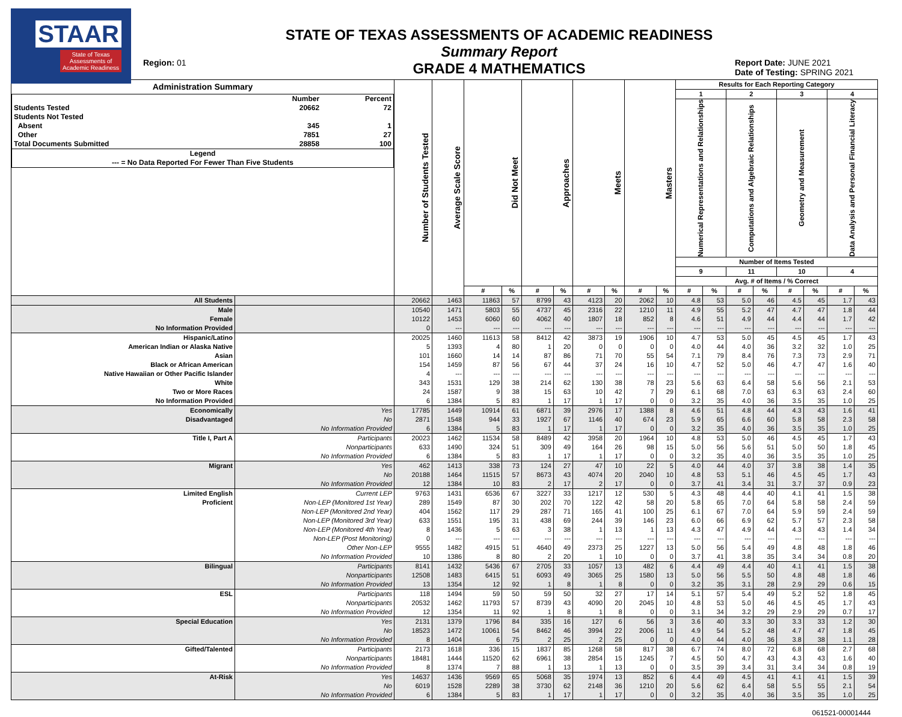STAAR
State of Texas
Assessments of
Academic Readiness
Region: 01
STATE OF TEXAS ASSESSMENTS OF ACADEMIC READINESS
Summary Report
GRADE 4 MATHEMATICS
Report Date: JUNE 2021
Date of Testing: SPRING 2021
| Administration Summary / / Number / Percent / / --- / --- / --- / / Students Tested / 20662 / 72 / / Students Not Tested / / / / Absent / 345 / 1 / / Other / 7851 / 27 / / Total Documents Submitted / 28858 / 100 / / Legend / / / / --- = No Data Reported For Fewer Than Five Students / / / | | Number of Students Tested | Average Scale Score | Did Not Meet | | Approaches | | Meets | | Masters | | Results for Each Reporting Category | | | | | | | |
| --- | --- | --- | --- | --- | --- | --- | --- | --- | --- | --- | --- | --- | --- | --- | --- | --- | --- | --- | --- |
| | | | | | | | | | | | | 1 | | 2 | | 3 | | 4 | |
| | | | | | | | | | | | | Numerical Representations and Relationships | | Computations and Algebraic Relationships | | Geometry and Measurement | | Data Analysis and Personal Financial Literacy | |
| | | | | | | | | | | | | Number of Items Tested | | | | | | | |
| | | | | | | | | | | | | 9 | | 11 | | 10 | | 4 | |
| | | | | | | | | | | | | Avg. # of Items / % Correct | | | | | | | |
| | | | | # | % | # | % | # | % | # | % | # | % | # | % | # | % | # | % |
| All Students | | 20662 | 1463 | 11863 | 57 | 8799 | 43 | 4123 | 20 | 2062 | 10 | 4.8 | 53 | 5.0 | 46 | 4.5 | 45 | 1.7 | 43 |
| Male | | 10540 | 1471 | 5803 | 55 | 4737 | 45 | 2316 | 22 | 1210 | 11 | 4.9 | 55 | 5.2 | 47 | 4.7 | 47 | 1.8 | 44 |
| Female | | 10122 | 1453 | 6060 | 60 | 4062 | 40 | 1807 | 18 | 852 | 8 | 4.6 | 51 | 4.9 | 44 | 4.4 | 44 | 1.7 | 42 |
| No Information Provided | | 0 | --- | --- | --- | --- | --- | --- | --- | --- | --- | --- | --- | --- | --- | --- | --- | --- | --- |
| Hispanic/Latino | | 20025 | 1460 | 11613 | 58 | 8412 | 42 | 3873 | 19 | 1906 | 10 | 4.7 | 53 | 5.0 | 45 | 4.5 | 45 | 1.7 | 43 |
| American Indian or Alaska Native | | 5 | 1393 | 4 | 80 | 1 | 20 | 0 | 0 | 0 | 0 | 4.0 | 44 | 4.0 | 36 | 3.2 | 32 | 1.0 | 25 |
| Asian | | 101 | 1660 | 14 | 14 | 87 | 86 | 71 | 70 | 55 | 54 | 7.1 | 79 | 8.4 | 76 | 7.3 | 73 | 2.9 | 71 |
| Black or African American | | 154 | 1459 | 87 | 56 | 67 | 44 | 37 | 24 | 16 | 10 | 4.7 | 52 | 5.0 | 46 | 4.7 | 47 | 1.6 | 40 |
| Native Hawaiian or Other Pacific Islander | | 4 | --- | --- | --- | --- | --- | --- | --- | --- | --- | --- | --- | --- | --- | --- | --- | --- | --- |
| White | | 343 | 1531 | 129 | 38 | 214 | 62 | 130 | 38 | 78 | 23 | 5.6 | 63 | 6.4 | 58 | 5.6 | 56 | 2.1 | 53 |
| Two or More Races | | 24 | 1587 | 9 | 38 | 15 | 63 | 10 | 42 | 7 | 29 | 6.1 | 68 | 7.0 | 63 | 6.3 | 63 | 2.4 | 60 |
| No Information Provided | | 6 | 1384 | 5 | 83 | 1 | 17 | 1 | 17 | 0 | 0 | 3.2 | 35 | 4.0 | 36 | 3.5 | 35 | 1.0 | 25 |
| Economically | Yes | 17785 | 1449 | 10914 | 61 | 6871 | 39 | 2976 | 17 | 1388 | 8 | 4.6 | 51 | 4.8 | 44 | 4.3 | 43 | 1.6 | 41 |
| Disadvantaged | No | 2871 | 1548 | 944 | 33 | 1927 | 67 | 1146 | 40 | 674 | 23 | 5.9 | 65 | 6.6 | 60 | 5.8 | 58 | 2.3 | 58 |
| | No Information Provided | 6 | 1384 | 5 | 83 | 1 | 17 | 1 | 17 | 0 | 0 | 3.2 | 35 | 4.0 | 36 | 3.5 | 35 | 1.0 | 25 |
| Title I, Part A | Participants | 20023 | 1462 | 11534 | 58 | 8489 | 42 | 3958 | 20 | 1964 | 10 | 4.8 | 53 | 5.0 | 46 | 4.5 | 45 | 1.7 | 43 |
| | Nonparticipants | 633 | 1490 | 324 | 51 | 309 | 49 | 164 | 26 | 98 | 15 | 5.0 | 56 | 5.6 | 51 | 5.0 | 50 | 1.8 | 45 |
| | No Information Provided | 6 | 1384 | 5 | 83 | 1 | 17 | 1 | 17 | 0 | 0 | 3.2 | 35 | 4.0 | 36 | 3.5 | 35 | 1.0 | 25 |
| Migrant | Yes | 462 | 1413 | 338 | 73 | 124 | 27 | 47 | 10 | 22 | 5 | 4.0 | 44 | 4.0 | 37 | 3.8 | 38 | 1.4 | 35 |
| | No | 20188 | 1464 | 11515 | 57 | 8673 | 43 | 4074 | 20 | 2040 | 10 | 4.8 | 53 | 5.1 | 46 | 4.5 | 45 | 1.7 | 43 |
| | No Information Provided | 12 | 1384 | 10 | 83 | 2 | 17 | 2 | 17 | 0 | 0 | 3.7 | 41 | 3.4 | 31 | 3.7 | 37 | 0.9 | 23 |
| Limited English | Current LEP | 9763 | 1431 | 6536 | 67 | 3227 | 33 | 1217 | 12 | 530 | 5 | 4.3 | 48 | 4.4 | 40 | 4.1 | 41 | 1.5 | 38 |
| Proficient | Non-LEP (Monitored 1st Year) | 289 | 1549 | 87 | 30 | 202 | 70 | 122 | 42 | 58 | 20 | 5.8 | 65 | 7.0 | 64 | 5.8 | 58 | 2.4 | 59 |
| | Non-LEP (Monitored 2nd Year) | 404 | 1562 | 117 | 29 | 287 | 71 | 165 | 41 | 100 | 25 | 6.1 | 67 | 7.0 | 64 | 5.9 | 59 | 2.4 | 59 |
| | Non-LEP (Monitored 3rd Year) | 633 | 1551 | 195 | 31 | 438 | 69 | 244 | 39 | 146 | 23 | 6.0 | 66 | 6.9 | 62 | 5.7 | 57 | 2.3 | 58 |
| | Non-LEP (Monitored 4th Year) | 8 | 1436 | 5 | 63 | 3 | 38 | 1 | 13 | 1 | 13 | 4.3 | 47 | 4.9 | 44 | 4.3 | 43 | 1.4 | 34 |
| | Non-LEP (Post Monitoring) | 0 | --- | --- | --- | --- | --- | --- | --- | --- | --- | --- | --- | --- | --- | --- | --- | --- | --- |
| | Other Non-LEP | 9555 | 1482 | 4915 | 51 | 4640 | 49 | 2373 | 25 | 1227 | 13 | 5.0 | 56 | 5.4 | 49 | 4.8 | 48 | 1.8 | 46 |
| | No Information Provided | 10 | 1386 | 8 | 80 | 2 | 20 | 1 | 10 | 0 | 0 | 3.7 | 41 | 3.8 | 35 | 3.4 | 34 | 0.8 | 20 |
| Bilingual | Participants | 8141 | 1432 | 5436 | 67 | 2705 | 33 | 1057 | 13 | 482 | 6 | 4.4 | 49 | 4.4 | 40 | 4.1 | 41 | 1.5 | 38 |
| | Nonparticipants | 12508 | 1483 | 6415 | 51 | 6093 | 49 | 3065 | 25 | 1580 | 13 | 5.0 | 56 | 5.5 | 50 | 4.8 | 48 | 1.8 | 46 |
| | No Information Provided | 13 | 1354 | 12 | 92 | 1 | 8 | 1 | 8 | 0 | 0 | 3.2 | 35 | 3.1 | 28 | 2.9 | 29 | 0.6 | 15 |
| ESL | Participants | 118 | 1494 | 59 | 50 | 59 | 50 | 32 | 27 | 17 | 14 | 5.1 | 57 | 5.4 | 49 | 5.2 | 52 | 1.8 | 45 |
| | Nonparticipants | 20532 | 1462 | 11793 | 57 | 8739 | 43 | 4090 | 20 | 2045 | 10 | 4.8 | 53 | 5.0 | 46 | 4.5 | 45 | 1.7 | 43 |
| | No Information Provided | 12 | 1354 | 11 | 92 | 1 | 8 | 1 | 8 | 0 | 0 | 3.1 | 34 | 3.2 | 29 | 2.9 | 29 | 0.7 | 17 |
| Special Education | Yes | 2131 | 1379 | 1796 | 84 | 335 | 16 | 127 | 6 | 56 | 3 | 3.6 | 40 | 3.3 | 30 | 3.3 | 33 | 1.2 | 30 |
| | No | 18523 | 1472 | 10061 | 54 | 8462 | 46 | 3994 | 22 | 2006 | 11 | 4.9 | 54 | 5.2 | 48 | 4.7 | 47 | 1.8 | 45 |
| | No Information Provided | 8 | 1404 | 6 | 75 | 2 | 25 | 2 | 25 | 0 | 0 | 4.0 | 44 | 4.0 | 36 | 3.8 | 38 | 1.1 | 28 |
| Gifted/Talented | Participants | 2173 | 1618 | 336 | 15 | 1837 | 85 | 1268 | 58 | 817 | 38 | 6.7 | 74 | 8.0 | 72 | 6.8 | 68 | 2.7 | 68 |
| | Nonparticipants | 18481 | 1444 | 11520 | 62 | 6961 | 38 | 2854 | 15 | 1245 | 7 | 4.5 | 50 | 4.7 | 43 | 4.3 | 43 | 1.6 | 40 |
| | No Information Provided | 8 | 1374 | 7 | 88 | 1 | 13 | 1 | 13 | 0 | 0 | 3.5 | 39 | 3.4 | 31 | 3.4 | 34 | 0.8 | 19 |
| At-Risk | Yes | 14637 | 1436 | 9569 | 65 | 5068 | 35 | 1974 | 13 | 852 | 6 | 4.4 | 49 | 4.5 | 41 | 4.1 | 41 | 1.5 | 39 |
| | No | 6019 | 1528 | 2289 | 38 | 3730 | 62 | 2148 | 36 | 1210 | 20 | 5.6 | 62 | 6.4 | 58 | 5.5 | 55 | 2.1 | 54 |
| | No Information Provided | 6 | 1384 | 5 | 83 | 1 | 17 | 1 | 17 | 0 | 0 | 3.2 | 35 | 4.0 | 36 | 3.5 | 35 | 1.0 | 25 |
061521-00001444